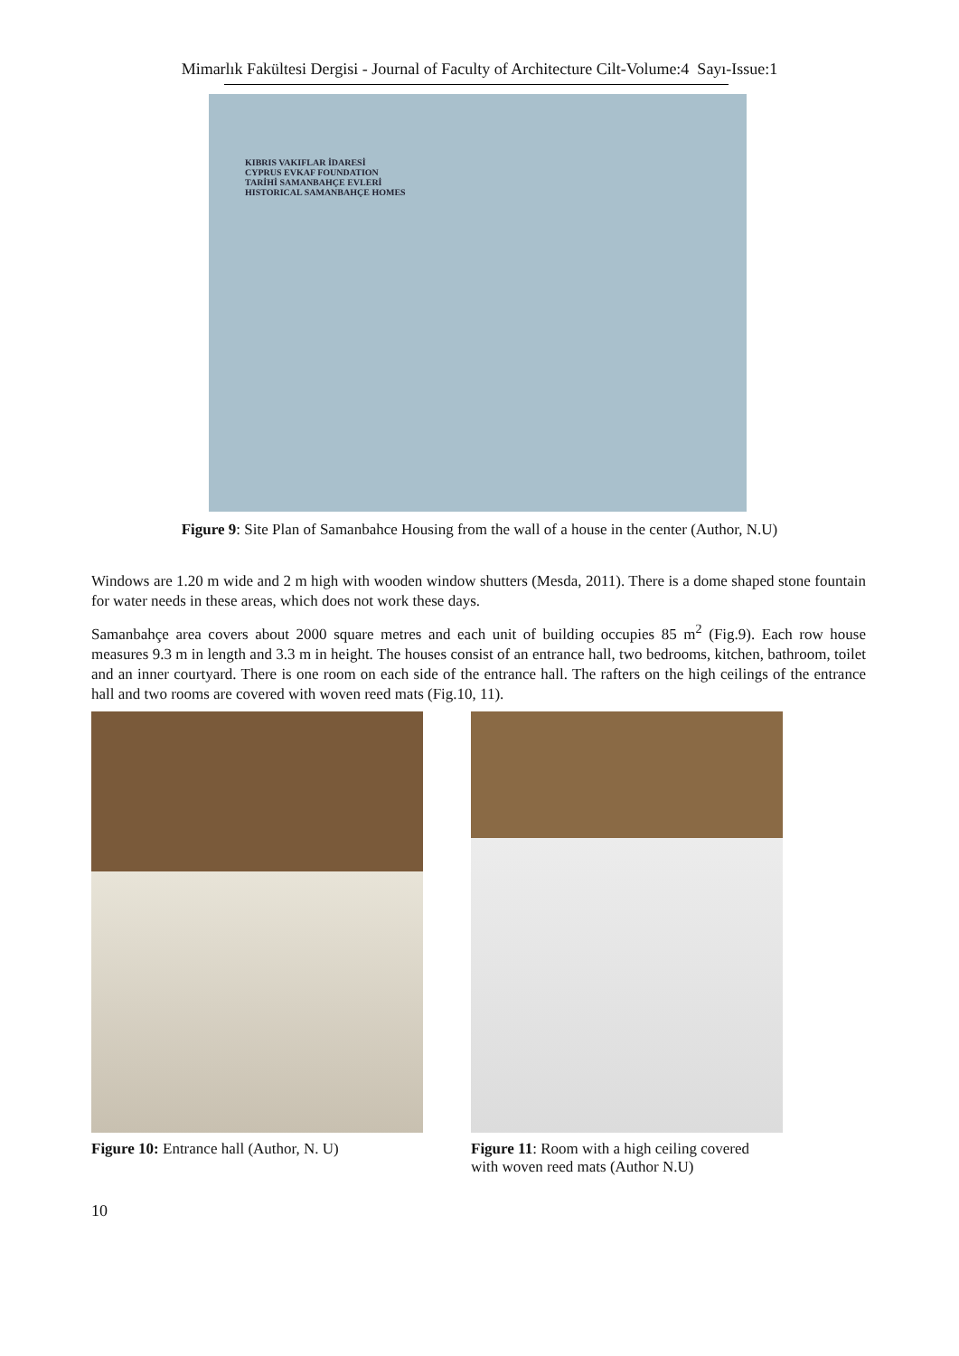Mimarlık Fakültesi Dergisi - Journal of Faculty of Architecture Cilt-Volume:4 Sayı-Issue:1
KIBRIS VAKIFLAR İDARESİ
CYPRUS EVKAF FOUNDATION
TARİHİ SAMANBAHÇE EVLERİ
HISTORICAL SAMANBAHÇE HOMES
Figure 9: Site Plan of Samanbahce Housing from the wall of a house in the center (Author, N.U)
Windows are 1.20 m wide and 2 m high with wooden window shutters (Mesda, 2011). There is a dome shaped stone fountain for water needs in these areas, which does not work these days.
Samanbahçe area covers about 2000 square metres and each unit of building occupies 85 m<sup>2</sup> (Fig.9). Each row house measures 9.3 m in length and 3.3 m in height. The houses consist of an entrance hall, two bedrooms, kitchen, bathroom, toilet and an inner courtyard. There is one room on each side of the entrance hall. The rafters on the high ceilings of the entrance hall and two rooms are covered with woven reed mats (Fig.10, 11).
Figure 10: Entrance hall (Author, N. U) Figure 11: Room with a high ceiling covered
with woven reed mats (Author N.U)
10